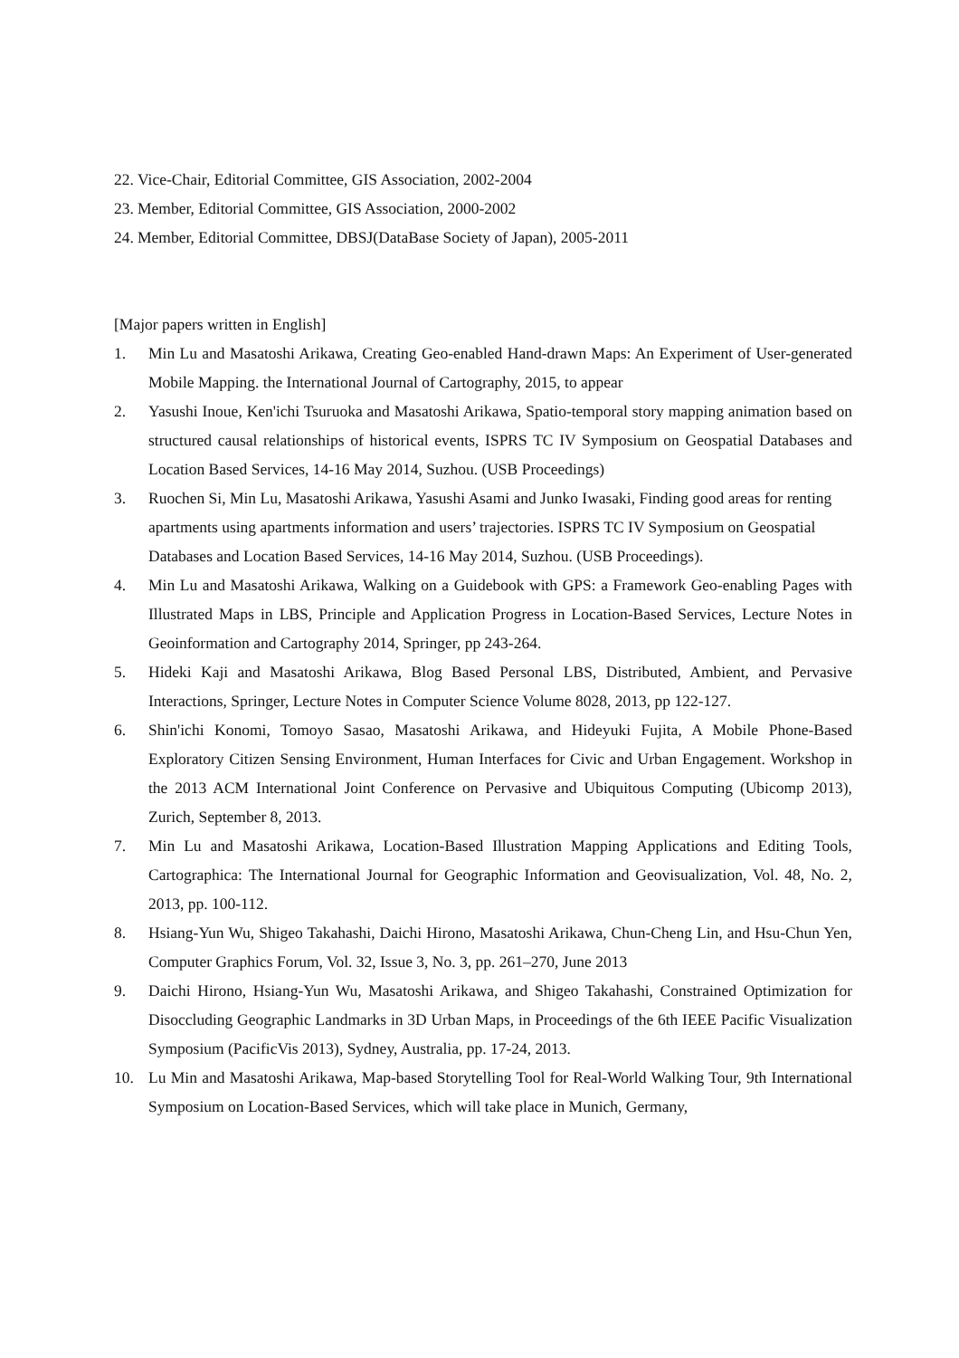22. Vice-Chair, Editorial Committee, GIS Association, 2002-2004
23. Member, Editorial Committee, GIS Association, 2000-2002
24. Member, Editorial Committee, DBSJ(DataBase Society of Japan), 2005-2011
[Major papers written in English]
1. Min Lu and Masatoshi Arikawa, Creating Geo-enabled Hand-drawn Maps: An Experiment of User-generated Mobile Mapping. the International Journal of Cartography, 2015, to appear
2. Yasushi Inoue, Ken'ichi Tsuruoka and Masatoshi Arikawa, Spatio-temporal story mapping animation based on structured causal relationships of historical events, ISPRS TC IV Symposium on Geospatial Databases and Location Based Services, 14-16 May 2014, Suzhou. (USB Proceedings)
3. Ruochen Si, Min Lu, Masatoshi Arikawa, Yasushi Asami and Junko Iwasaki, Finding good areas for renting apartments using apartments information and users’ trajectories. ISPRS TC IV Symposium on Geospatial Databases and Location Based Services, 14-16 May 2014, Suzhou. (USB Proceedings).
4. Min Lu and Masatoshi Arikawa, Walking on a Guidebook with GPS: a Framework Geo-enabling Pages with Illustrated Maps in LBS, Principle and Application Progress in Location-Based Services, Lecture Notes in Geoinformation and Cartography 2014, Springer, pp 243-264.
5. Hideki Kaji and Masatoshi Arikawa, Blog Based Personal LBS, Distributed, Ambient, and Pervasive Interactions, Springer, Lecture Notes in Computer Science Volume 8028, 2013, pp 122-127.
6. Shin'ichi Konomi, Tomoyo Sasao, Masatoshi Arikawa, and Hideyuki Fujita, A Mobile Phone-Based Exploratory Citizen Sensing Environment, Human Interfaces for Civic and Urban Engagement. Workshop in the 2013 ACM International Joint Conference on Pervasive and Ubiquitous Computing (Ubicomp 2013), Zurich, September 8, 2013.
7. Min Lu and Masatoshi Arikawa, Location-Based Illustration Mapping Applications and Editing Tools, Cartographica: The International Journal for Geographic Information and Geovisualization, Vol. 48, No. 2, 2013, pp. 100-112.
8. Hsiang-Yun Wu, Shigeo Takahashi, Daichi Hirono, Masatoshi Arikawa, Chun-Cheng Lin, and Hsu-Chun Yen, Computer Graphics Forum, Vol. 32, Issue 3, No. 3, pp. 261–270, June 2013
9. Daichi Hirono, Hsiang-Yun Wu, Masatoshi Arikawa, and Shigeo Takahashi, Constrained Optimization for Disoccluding Geographic Landmarks in 3D Urban Maps, in Proceedings of the 6th IEEE Pacific Visualization Symposium (PacificVis 2013), Sydney, Australia, pp. 17-24, 2013.
10. Lu Min and Masatoshi Arikawa, Map-based Storytelling Tool for Real-World Walking Tour, 9th International Symposium on Location-Based Services, which will take place in Munich, Germany,